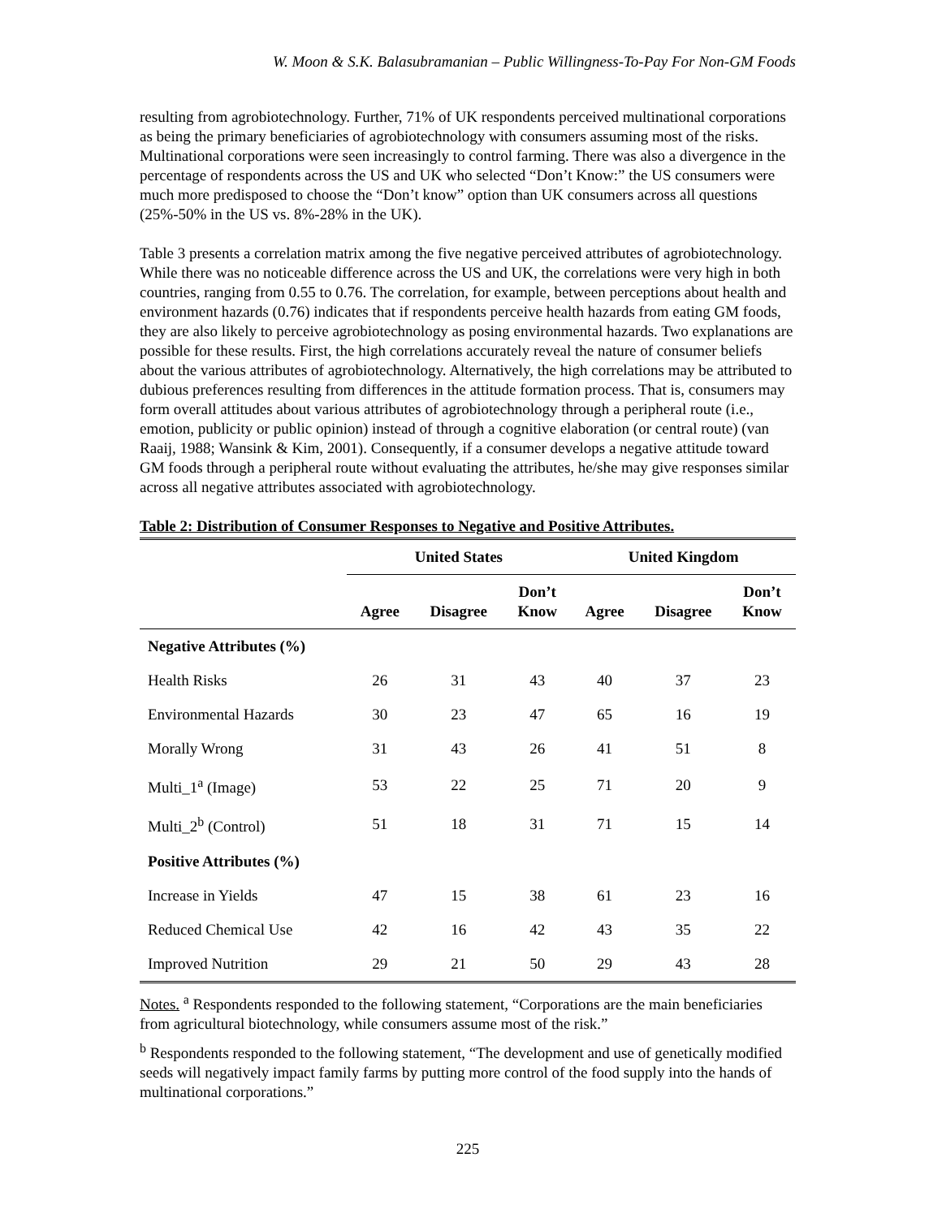W. Moon & S.K. Balasubramanian – Public Willingness-To-Pay For Non-GM Foods
resulting from agrobiotechnology. Further, 71% of UK respondents perceived multinational corporations as being the primary beneficiaries of agrobiotechnology with consumers assuming most of the risks. Multinational corporations were seen increasingly to control farming. There was also a divergence in the percentage of respondents across the US and UK who selected “Don’t Know:” the US consumers were much more predisposed to choose the “Don’t know” option than UK consumers across all questions (25%-50% in the US vs. 8%-28% in the UK).
Table 3 presents a correlation matrix among the five negative perceived attributes of agrobiotechnology. While there was no noticeable difference across the US and UK, the correlations were very high in both countries, ranging from 0.55 to 0.76. The correlation, for example, between perceptions about health and environment hazards (0.76) indicates that if respondents perceive health hazards from eating GM foods, they are also likely to perceive agrobiotechnology as posing environmental hazards. Two explanations are possible for these results. First, the high correlations accurately reveal the nature of consumer beliefs about the various attributes of agrobiotechnology. Alternatively, the high correlations may be attributed to dubious preferences resulting from differences in the attitude formation process. That is, consumers may form overall attitudes about various attributes of agrobiotechnology through a peripheral route (i.e., emotion, publicity or public opinion) instead of through a cognitive elaboration (or central route) (van Raaij, 1988; Wansink & Kim, 2001). Consequently, if a consumer develops a negative attitude toward GM foods through a peripheral route without evaluating the attributes, he/she may give responses similar across all negative attributes associated with agrobiotechnology.
Table 2: Distribution of Consumer Responses to Negative and Positive Attributes.
| | United States | | | United Kingdom | | |
| --- | --- | --- | --- | --- | --- | --- |
| | Agree | Disagree | Don’t Know | Agree | Disagree | Don’t Know |
| Negative Attributes (%) | | | | | | |
| Health Risks | 26 | 31 | 43 | 40 | 37 | 23 |
| Environmental Hazards | 30 | 23 | 47 | 65 | 16 | 19 |
| Morally Wrong | 31 | 43 | 26 | 41 | 51 | 8 |
| Multi_1<sup>a</sup> (Image) | 53 | 22 | 25 | 71 | 20 | 9 |
| Multi_2<sup>b</sup> (Control) | 51 | 18 | 31 | 71 | 15 | 14 |
| Positive Attributes (%) | | | | | | |
| Increase in Yields | 47 | 15 | 38 | 61 | 23 | 16 |
| Reduced Chemical Use | 42 | 16 | 42 | 43 | 35 | 22 |
| Improved Nutrition | 29 | 21 | 50 | 29 | 43 | 28 |
Notes. <sup>a</sup> Respondents responded to the following statement, “Corporations are the main beneficiaries from agricultural biotechnology, while consumers assume most of the risk.”
<sup>b</sup> Respondents responded to the following statement, “The development and use of genetically modified seeds will negatively impact family farms by putting more control of the food supply into the hands of multinational corporations.”
225